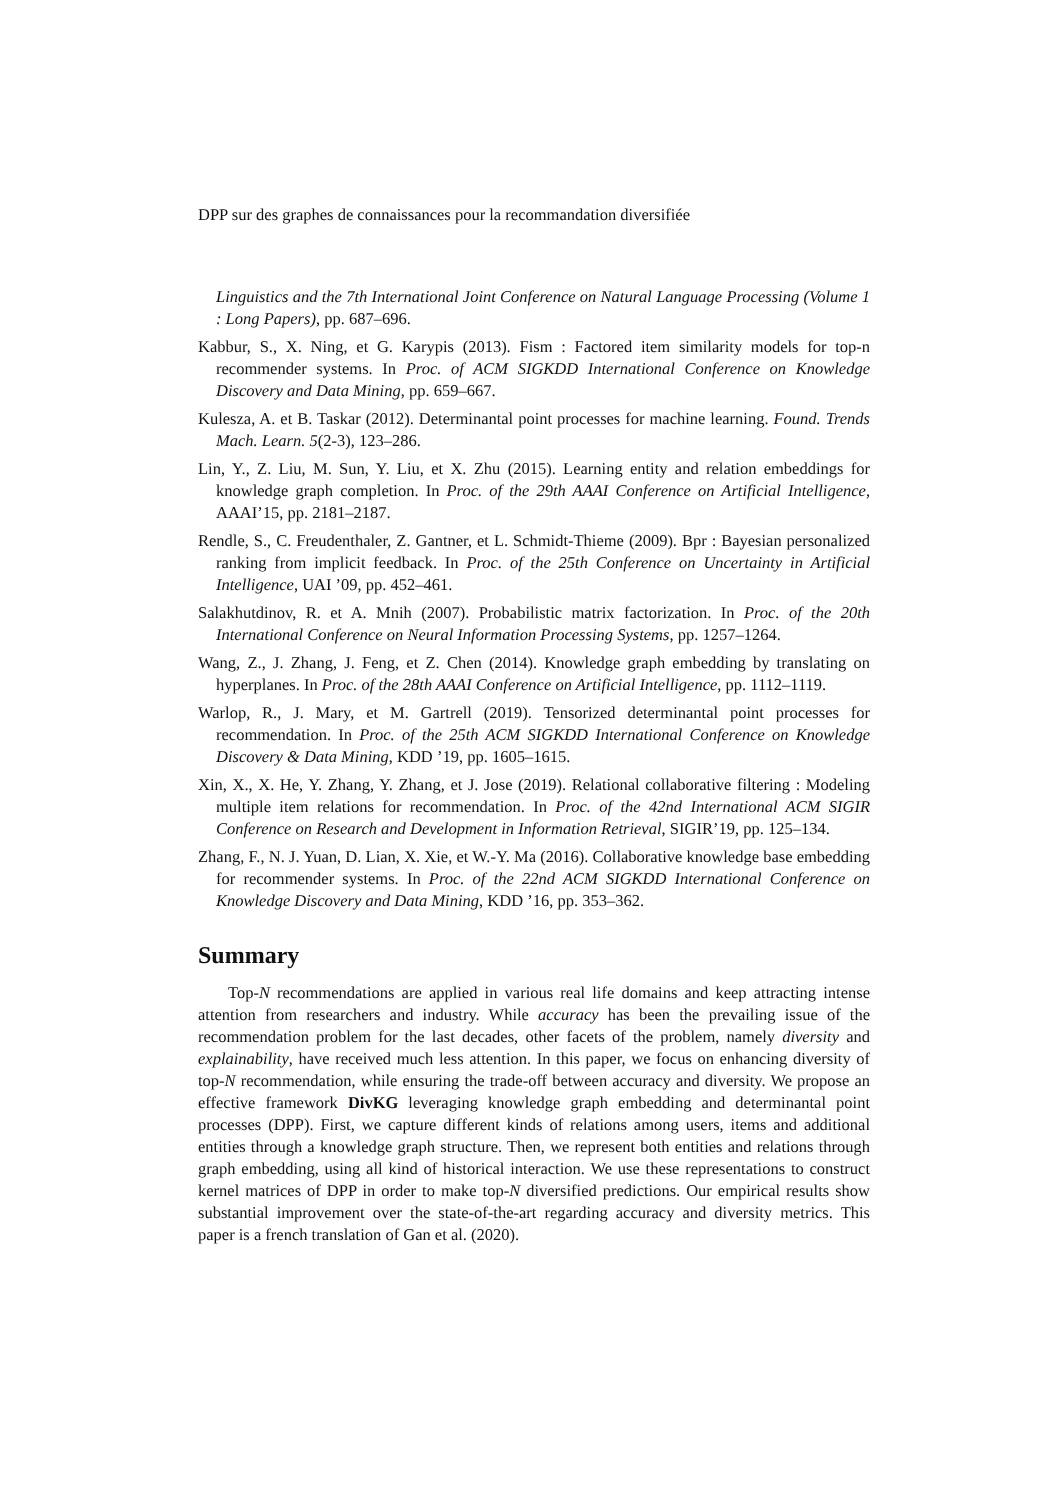DPP sur des graphes de connaissances pour la recommandation diversifiée
Linguistics and the 7th International Joint Conference on Natural Language Processing (Volume 1 : Long Papers), pp. 687–696.
Kabbur, S., X. Ning, et G. Karypis (2013). Fism : Factored item similarity models for top-n recommender systems. In Proc. of ACM SIGKDD International Conference on Knowledge Discovery and Data Mining, pp. 659–667.
Kulesza, A. et B. Taskar (2012). Determinantal point processes for machine learning. Found. Trends Mach. Learn. 5(2-3), 123–286.
Lin, Y., Z. Liu, M. Sun, Y. Liu, et X. Zhu (2015). Learning entity and relation embeddings for knowledge graph completion. In Proc. of the 29th AAAI Conference on Artificial Intelligence, AAAI’15, pp. 2181–2187.
Rendle, S., C. Freudenthaler, Z. Gantner, et L. Schmidt-Thieme (2009). Bpr : Bayesian personalized ranking from implicit feedback. In Proc. of the 25th Conference on Uncertainty in Artificial Intelligence, UAI ’09, pp. 452–461.
Salakhutdinov, R. et A. Mnih (2007). Probabilistic matrix factorization. In Proc. of the 20th International Conference on Neural Information Processing Systems, pp. 1257–1264.
Wang, Z., J. Zhang, J. Feng, et Z. Chen (2014). Knowledge graph embedding by translating on hyperplanes. In Proc. of the 28th AAAI Conference on Artificial Intelligence, pp. 1112–1119.
Warlop, R., J. Mary, et M. Gartrell (2019). Tensorized determinantal point processes for recommendation. In Proc. of the 25th ACM SIGKDD International Conference on Knowledge Discovery & Data Mining, KDD ’19, pp. 1605–1615.
Xin, X., X. He, Y. Zhang, Y. Zhang, et J. Jose (2019). Relational collaborative filtering : Modeling multiple item relations for recommendation. In Proc. of the 42nd International ACM SIGIR Conference on Research and Development in Information Retrieval, SIGIR’19, pp. 125–134.
Zhang, F., N. J. Yuan, D. Lian, X. Xie, et W.-Y. Ma (2016). Collaborative knowledge base embedding for recommender systems. In Proc. of the 22nd ACM SIGKDD International Conference on Knowledge Discovery and Data Mining, KDD ’16, pp. 353–362.
Summary
Top-N recommendations are applied in various real life domains and keep attracting intense attention from researchers and industry. While accuracy has been the prevailing issue of the recommendation problem for the last decades, other facets of the problem, namely diversity and explainability, have received much less attention. In this paper, we focus on enhancing diversity of top-N recommendation, while ensuring the trade-off between accuracy and diversity. We propose an effective framework DivKG leveraging knowledge graph embedding and determinantal point processes (DPP). First, we capture different kinds of relations among users, items and additional entities through a knowledge graph structure. Then, we represent both entities and relations through graph embedding, using all kind of historical interaction. We use these representations to construct kernel matrices of DPP in order to make top-N diversified predictions. Our empirical results show substantial improvement over the state-of-the-art regarding accuracy and diversity metrics. This paper is a french translation of Gan et al. (2020).